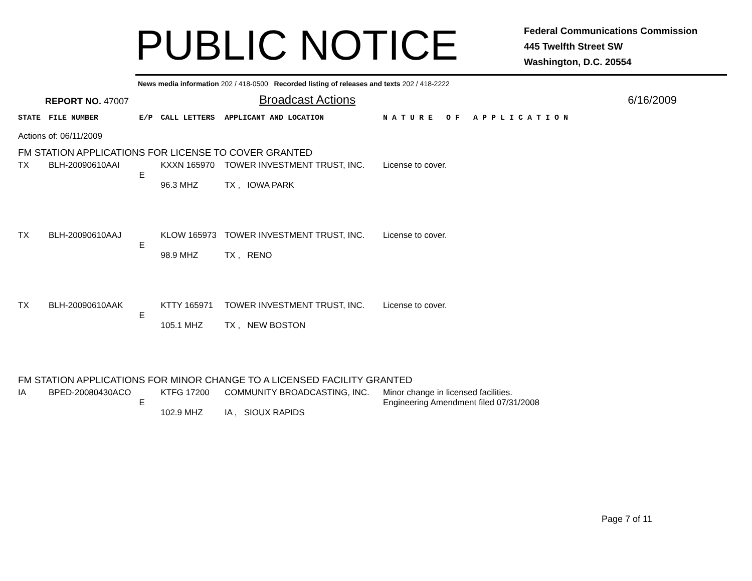PUBLIC NOTICE
Federal Communications Commission
445 Twelfth Street SW
Washington, D.C. 20554
News media information 202 / 418-0500 Recorded listing of releases and texts 202 / 418-2222
REPORT NO. 47007
Broadcast Actions
6/16/2009
| STATE | FILE NUMBER | E/P | CALL LETTERS | APPLICANT AND LOCATION | N A T U R E O F A P P L I C A T I O N |
| Actions of: 06/11/2009 | | | | | |
| FM STATION APPLICATIONS FOR LICENSE TO COVER GRANTED | | | | | |
| TX | BLH-20090610AAI | E | KXXN 165970 96.3 MHZ | TOWER INVESTMENT TRUST, INC. TX , IOWA PARK | License to cover. |
| TX | BLH-20090610AAJ | E | KLOW 165973 98.9 MHZ | TOWER INVESTMENT TRUST, INC. TX , RENO | License to cover. |
| TX | BLH-20090610AAK | E | KTTY 165971 105.1 MHZ | TOWER INVESTMENT TRUST, INC. TX , NEW BOSTON | License to cover. |
| FM STATION APPLICATIONS FOR MINOR CHANGE TO A LICENSED FACILITY GRANTED | | | | | |
| IA | BPED-20080430ACO | E | KTFG 17200 102.9 MHZ | COMMUNITY BROADCASTING, INC. IA , SIOUX RAPIDS | Minor change in licensed facilities. Engineering Amendment filed 07/31/2008 |
Page 7 of 11